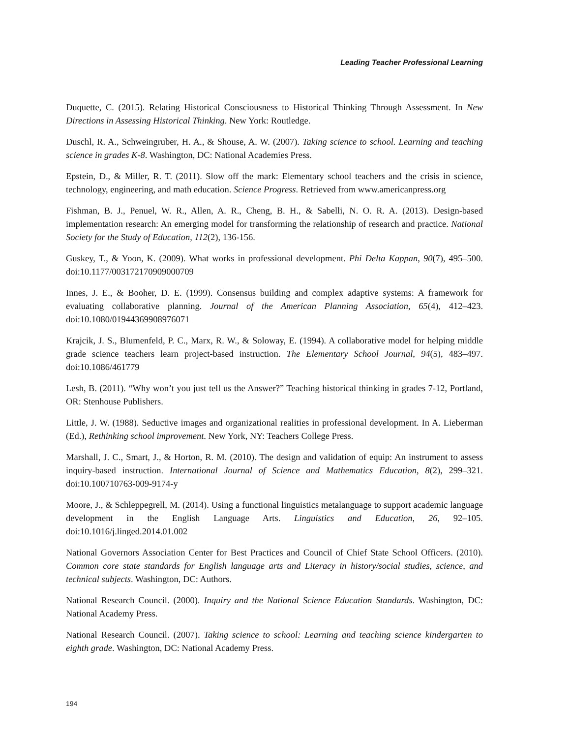Leading Teacher Professional Learning
Duquette, C. (2015). Relating Historical Consciousness to Historical Thinking Through Assessment. In New Directions in Assessing Historical Thinking. New York: Routledge.
Duschl, R. A., Schweingruber, H. A., & Shouse, A. W. (2007). Taking science to school. Learning and teaching science in grades K-8. Washington, DC: National Academies Press.
Epstein, D., & Miller, R. T. (2011). Slow off the mark: Elementary school teachers and the crisis in science, technology, engineering, and math education. Science Progress. Retrieved from www.americanpress.org
Fishman, B. J., Penuel, W. R., Allen, A. R., Cheng, B. H., & Sabelli, N. O. R. A. (2013). Design-based implementation research: An emerging model for transforming the relationship of research and practice. National Society for the Study of Education, 112(2), 136-156.
Guskey, T., & Yoon, K. (2009). What works in professional development. Phi Delta Kappan, 90(7), 495–500. doi:10.1177/003172170909000709
Innes, J. E., & Booher, D. E. (1999). Consensus building and complex adaptive systems: A framework for evaluating collaborative planning. Journal of the American Planning Association, 65(4), 412–423. doi:10.1080/01944369908976071
Krajcik, J. S., Blumenfeld, P. C., Marx, R. W., & Soloway, E. (1994). A collaborative model for helping middle grade science teachers learn project-based instruction. The Elementary School Journal, 94(5), 483–497. doi:10.1086/461779
Lesh, B. (2011). “Why won’t you just tell us the Answer?” Teaching historical thinking in grades 7-12, Portland, OR: Stenhouse Publishers.
Little, J. W. (1988). Seductive images and organizational realities in professional development. In A. Lieberman (Ed.), Rethinking school improvement. New York, NY: Teachers College Press.
Marshall, J. C., Smart, J., & Horton, R. M. (2010). The design and validation of equip: An instrument to assess inquiry-based instruction. International Journal of Science and Mathematics Education, 8(2), 299–321. doi:10.100710763-009-9174-y
Moore, J., & Schleppegrell, M. (2014). Using a functional linguistics metalanguage to support academic language development in the English Language Arts. Linguistics and Education, 26, 92–105. doi:10.1016/j.linged.2014.01.002
National Governors Association Center for Best Practices and Council of Chief State School Officers. (2010). Common core state standards for English language arts and Literacy in history/social studies, science, and technical subjects. Washington, DC: Authors.
National Research Council. (2000). Inquiry and the National Science Education Standards. Washington, DC: National Academy Press.
National Research Council. (2007). Taking science to school: Learning and teaching science kindergarten to eighth grade. Washington, DC: National Academy Press.
194